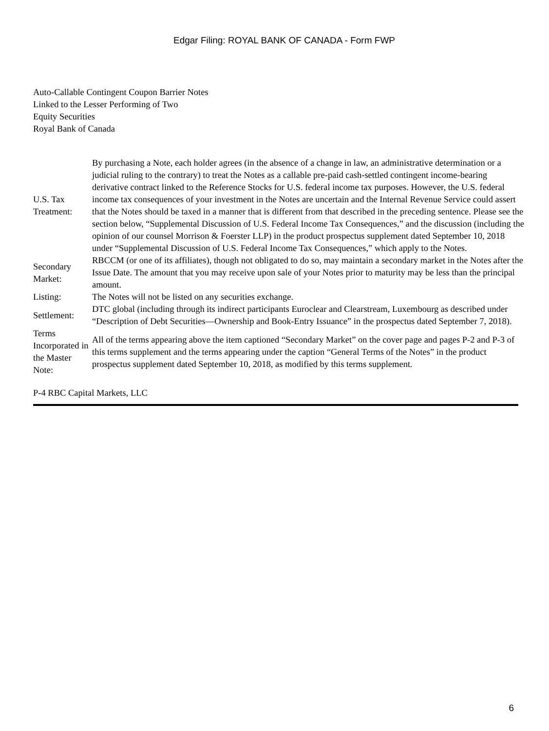Edgar Filing: ROYAL BANK OF CANADA - Form FWP
Auto-Callable Contingent Coupon Barrier Notes
Linked to the Lesser Performing of Two
Equity Securities
Royal Bank of Canada
| U.S. Tax Treatment: | By purchasing a Note, each holder agrees (in the absence of a change in law, an administrative determination or a judicial ruling to the contrary) to treat the Notes as a callable pre-paid cash-settled contingent income-bearing derivative contract linked to the Reference Stocks for U.S. federal income tax purposes. However, the U.S. federal income tax consequences of your investment in the Notes are uncertain and the Internal Revenue Service could assert that the Notes should be taxed in a manner that is different from that described in the preceding sentence. Please see the section below, “Supplemental Discussion of U.S. Federal Income Tax Consequences,” and the discussion (including the opinion of our counsel Morrison & Foerster LLP) in the product prospectus supplement dated September 10, 2018 under “Supplemental Discussion of U.S. Federal Income Tax Consequences,” which apply to the Notes. |
| Secondary Market: | RBCCM (or one of its affiliates), though not obligated to do so, may maintain a secondary market in the Notes after the Issue Date. The amount that you may receive upon sale of your Notes prior to maturity may be less than the principal amount. |
| Listing: | The Notes will not be listed on any securities exchange. |
| Settlement: | DTC global (including through its indirect participants Euroclear and Clearstream, Luxembourg as described under “Description of Debt Securities—Ownership and Book-Entry Issuance” in the prospectus dated September 7, 2018). |
| Terms Incorporated in the Master Note: | All of the terms appearing above the item captioned “Secondary Market” on the cover page and pages P-2 and P-3 of this terms supplement and the terms appearing under the caption “General Terms of the Notes” in the product prospectus supplement dated September 10, 2018, as modified by this terms supplement. |
P-4 RBC Capital Markets, LLC
6